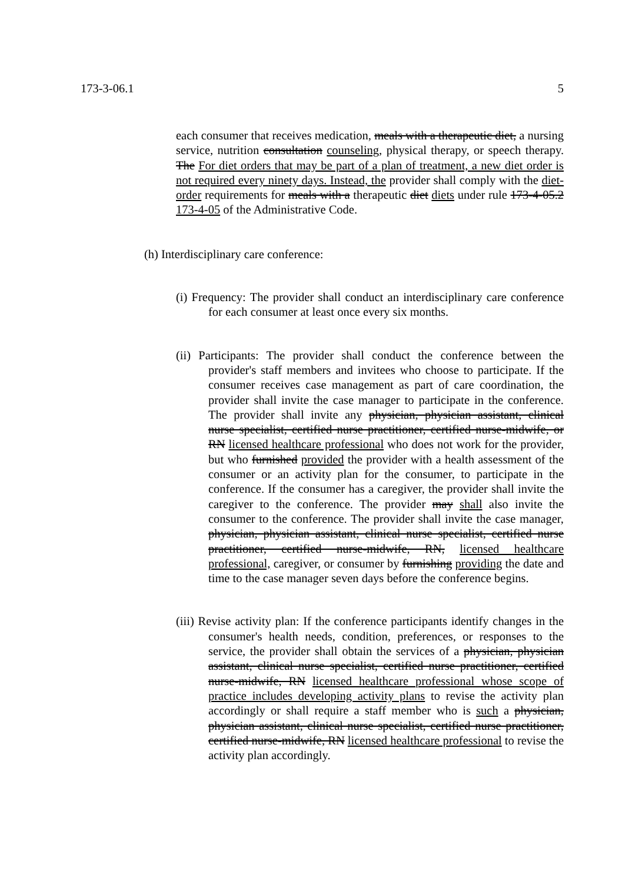173-3-06.1 5
each consumer that receives medication, meals with a therapeutic diet, a nursing service, nutrition consultation counseling, physical therapy, or speech therapy. The For diet orders that may be part of a plan of treatment, a new diet order is not required every ninety days. Instead, the provider shall comply with the diet-order requirements for meals with a therapeutic diet diets under rule 173-4-05.2 173-4-05 of the Administrative Code.
(h) Interdisciplinary care conference:
(i) Frequency: The provider shall conduct an interdisciplinary care conference for each consumer at least once every six months.
(ii) Participants: The provider shall conduct the conference between the provider's staff members and invitees who choose to participate. If the consumer receives case management as part of care coordination, the provider shall invite the case manager to participate in the conference. The provider shall invite any physician, physician assistant, clinical nurse specialist, certified nurse practitioner, certified nurse-midwife, or RN licensed healthcare professional who does not work for the provider, but who furnished provided the provider with a health assessment of the consumer or an activity plan for the consumer, to participate in the conference. If the consumer has a caregiver, the provider shall invite the caregiver to the conference. The provider may shall also invite the consumer to the conference. The provider shall invite the case manager, physician, physician assistant, clinical nurse specialist, certified nurse practitioner, certified nurse-midwife, RN, licensed healthcare professional, caregiver, or consumer by furnishing providing the date and time to the case manager seven days before the conference begins.
(iii) Revise activity plan: If the conference participants identify changes in the consumer's health needs, condition, preferences, or responses to the service, the provider shall obtain the services of a physician, physician assistant, clinical nurse specialist, certified nurse practitioner, certified nurse-midwife, RN licensed healthcare professional whose scope of practice includes developing activity plans to revise the activity plan accordingly or shall require a staff member who is such a physician, physician assistant, clinical nurse specialist, certified nurse practitioner, certified nurse-midwife, RN licensed healthcare professional to revise the activity plan accordingly.